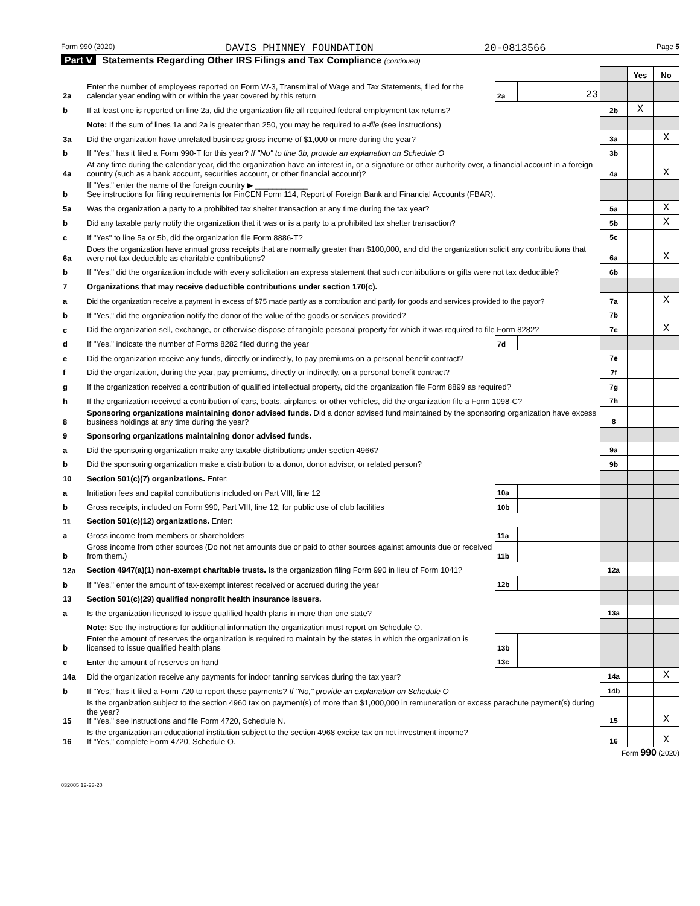Form 990 (2020) DAVIS PHINNEY FOUNDATION 20-0813566 Page 5
Part V Statements Regarding Other IRS Filings and Tax Compliance (continued)
| | | | | | Yes | No |
| 2a | Enter the number of employees reported on Form W-3, Transmittal of Wage and Tax Statements, filed for the calendar year ending with or within the year covered by this return | 2a | 23 | | | |
| b | If at least one is reported on line 2a, did the organization file all required federal employment tax returns? | | | 2b | X | |
| | Note: If the sum of lines 1a and 2a is greater than 250, you may be required to e-file (see instructions) | | | | | |
| 3a | Did the organization have unrelated business gross income of $1,000 or more during the year? | | | 3a | | X |
| b | If "Yes," has it filed a Form 990-T for this year? If "No" to line 3b, provide an explanation on Schedule O | | | 3b | | |
| 4a | At any time during the calendar year, did the organization have an interest in, or a signature or other authority over, a financial account in a foreign country (such as a bank account, securities account, or other financial account)? | | | 4a | | X |
| b | If "Yes," enter the name of the foreign country ▶ ____________ See instructions for filing requirements for FinCEN Form 114, Report of Foreign Bank and Financial Accounts (FBAR). | | | | | |
| 5a | Was the organization a party to a prohibited tax shelter transaction at any time during the tax year? | | | 5a | | X |
| b | Did any taxable party notify the organization that it was or is a party to a prohibited tax shelter transaction? | | | 5b | | X |
| c | If "Yes" to line 5a or 5b, did the organization file Form 8886-T? | | | 5c | | |
| 6a | Does the organization have annual gross receipts that are normally greater than $100,000, and did the organization solicit any contributions that were not tax deductible as charitable contributions? | | | 6a | | X |
| b | If "Yes," did the organization include with every solicitation an express statement that such contributions or gifts were not tax deductible? | | | 6b | | |
| 7 | Organizations that may receive deductible contributions under section 170(c). | | | | | |
| a | Did the organization receive a payment in excess of $75 made partly as a contribution and partly for goods and services provided to the payor? | | | 7a | | X |
| b | If "Yes," did the organization notify the donor of the value of the goods or services provided? | | | 7b | | |
| c | Did the organization sell, exchange, or otherwise dispose of tangible personal property for which it was required to file Form 8282? | | | 7c | | X |
| d | If "Yes," indicate the number of Forms 8282 filed during the year | 7d | | | | |
| e | Did the organization receive any funds, directly or indirectly, to pay premiums on a personal benefit contract? | | | 7e | | |
| f | Did the organization, during the year, pay premiums, directly or indirectly, on a personal benefit contract? | | | 7f | | |
| g | If the organization received a contribution of qualified intellectual property, did the organization file Form 8899 as required? | | | 7g | | |
| h | If the organization received a contribution of cars, boats, airplanes, or other vehicles, did the organization file a Form 1098-C? | | | 7h | | |
| 8 | Sponsoring organizations maintaining donor advised funds. Did a donor advised fund maintained by the sponsoring organization have excess business holdings at any time during the year? | | | 8 | | |
| 9 | Sponsoring organizations maintaining donor advised funds. | | | | | |
| a | Did the sponsoring organization make any taxable distributions under section 4966? | | | 9a | | |
| b | Did the sponsoring organization make a distribution to a donor, donor advisor, or related person? | | | 9b | | |
| 10 | Section 501(c)(7) organizations. Enter: | | | | | |
| a | Initiation fees and capital contributions included on Part VIII, line 12 | 10a | | | | |
| b | Gross receipts, included on Form 990, Part VIII, line 12, for public use of club facilities | 10b | | | | |
| 11 | Section 501(c)(12) organizations. Enter: | | | | | |
| a | Gross income from members or shareholders | 11a | | | | |
| b | Gross income from other sources (Do not net amounts due or paid to other sources against amounts due or received from them.) | 11b | | | | |
| 12a | Section 4947(a)(1) non-exempt charitable trusts. Is the organization filing Form 990 in lieu of Form 1041? | | | 12a | | |
| b | If "Yes," enter the amount of tax-exempt interest received or accrued during the year | 12b | | | | |
| 13 | Section 501(c)(29) qualified nonprofit health insurance issuers. | | | | | |
| a | Is the organization licensed to issue qualified health plans in more than one state? | | | 13a | | |
| | Note: See the instructions for additional information the organization must report on Schedule O. | | | | | |
| b | Enter the amount of reserves the organization is required to maintain by the states in which the organization is licensed to issue qualified health plans | 13b | | | | |
| c | Enter the amount of reserves on hand | 13c | | | | |
| 14a | Did the organization receive any payments for indoor tanning services during the tax year? | | | 14a | | X |
| b | If "Yes," has it filed a Form 720 to report these payments? If "No," provide an explanation on Schedule O | | | 14b | | |
| 15 | Is the organization subject to the section 4960 tax on payment(s) of more than $1,000,000 in remuneration or excess parachute payment(s) during the year? If "Yes," see instructions and file Form 4720, Schedule N. | | | 15 | | X |
| 16 | Is the organization an educational institution subject to the section 4968 excise tax on net investment income? If "Yes," complete Form 4720, Schedule O. | | | 16 | | X |
Form 990 (2020)
032005 12-23-20